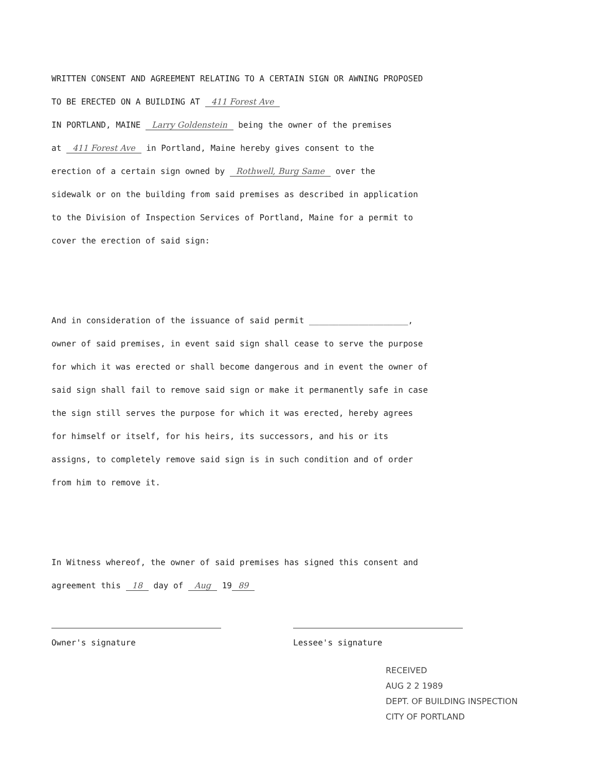WRITTEN CONSENT AND AGREEMENT RELATING TO A CERTAIN SIGN OR AWNING PROPOSED
TO BE ERECTED ON A BUILDING AT 411 Forest Ave
IN PORTLAND, MAINE Larry Goldenstein being the owner of the premises
at 411 Forest Ave in Portland, Maine hereby gives consent to the
erection of a certain sign owned by Rothwell, Burg Same over the
sidewalk or on the building from said premises as described in application
to the Division of Inspection Services of Portland, Maine for a permit to
cover the erection of said sign:
And in consideration of the issuance of said permit ____________________,
owner of said premises, in event said sign shall cease to serve the purpose
for which it was erected or shall become dangerous and in event the owner of
said sign shall fail to remove said sign or make it permanently safe in case
the sign still serves the purpose for which it was erected, hereby agrees
for himself or itself, for his heirs, its successors, and his or its
assigns, to completely remove said sign is in such condition and of order
from him to remove it.
In Witness whereof, the owner of said premises has signed this consent and
agreement this 18 day of Aug 19 89
Owner's signature Lessee's signature
RECEIVED
AUG 2 2 1989
DEPT. OF BUILDING INSPECTION
CITY OF PORTLAND